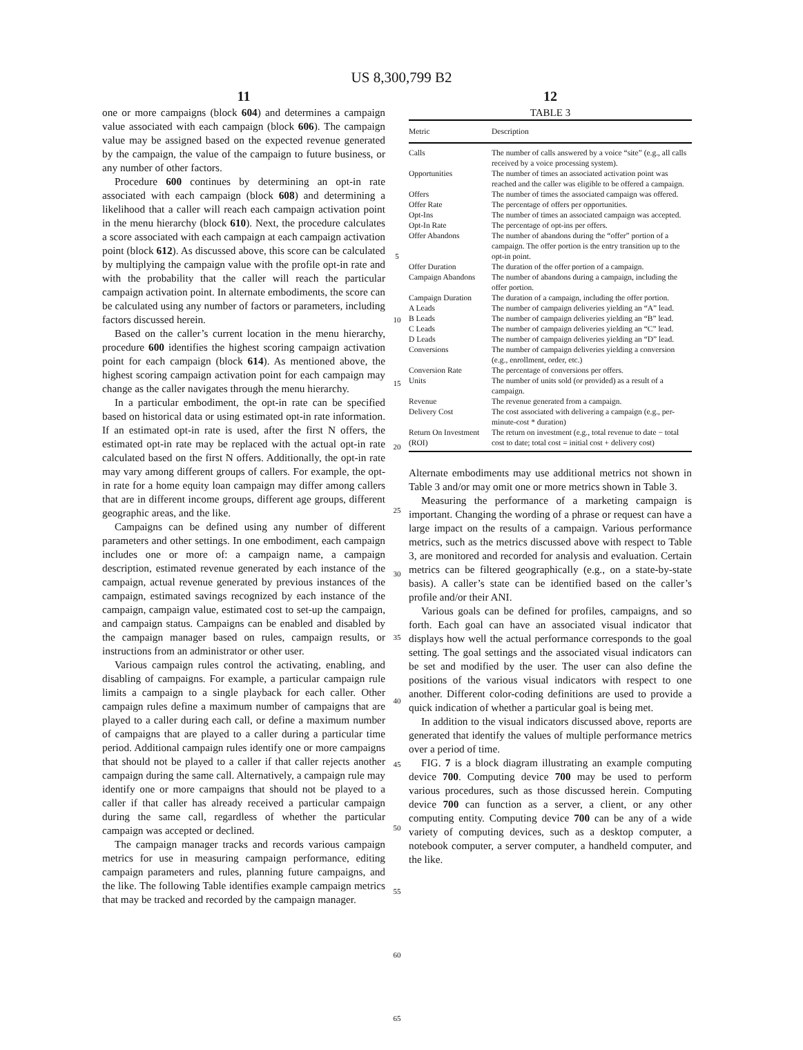US 8,300,799 B2
11
one or more campaigns (block 604) and determines a campaign value associated with each campaign (block 606). The campaign value may be assigned based on the expected revenue generated by the campaign, the value of the campaign to future business, or any number of other factors.
Procedure 600 continues by determining an opt-in rate associated with each campaign (block 608) and determining a likelihood that a caller will reach each campaign activation point in the menu hierarchy (block 610). Next, the procedure calculates a score associated with each campaign at each campaign activation point (block 612). As discussed above, this score can be calculated by multiplying the campaign value with the profile opt-in rate and with the probability that the caller will reach the particular campaign activation point. In alternate embodiments, the score can be calculated using any number of factors or parameters, including factors discussed herein.
Based on the caller’s current location in the menu hierarchy, procedure 600 identifies the highest scoring campaign activation point for each campaign (block 614). As mentioned above, the highest scoring campaign activation point for each campaign may change as the caller navigates through the menu hierarchy.
In a particular embodiment, the opt-in rate can be specified based on historical data or using estimated opt-in rate information. If an estimated opt-in rate is used, after the first N offers, the estimated opt-in rate may be replaced with the actual opt-in rate calculated based on the first N offers. Additionally, the opt-in rate may vary among different groups of callers. For example, the opt-in rate for a home equity loan campaign may differ among callers that are in different income groups, different age groups, different geographic areas, and the like.
Campaigns can be defined using any number of different parameters and other settings. In one embodiment, each campaign includes one or more of: a campaign name, a campaign description, estimated revenue generated by each instance of the campaign, actual revenue generated by previous instances of the campaign, estimated savings recognized by each instance of the campaign, campaign value, estimated cost to set-up the campaign, and campaign status. Campaigns can be enabled and disabled by the campaign manager based on rules, campaign results, or instructions from an administrator or other user.
Various campaign rules control the activating, enabling, and disabling of campaigns. For example, a particular campaign rule limits a campaign to a single playback for each caller. Other campaign rules define a maximum number of campaigns that are played to a caller during each call, or define a maximum number of campaigns that are played to a caller during a particular time period. Additional campaign rules identify one or more campaigns that should not be played to a caller if that caller rejects another campaign during the same call. Alternatively, a campaign rule may identify one or more campaigns that should not be played to a caller if that caller has already received a particular campaign during the same call, regardless of whether the particular campaign was accepted or declined.
The campaign manager tracks and records various campaign metrics for use in measuring campaign performance, editing campaign parameters and rules, planning future campaigns, and the like. The following Table identifies example campaign metrics that may be tracked and recorded by the campaign manager.
5
10
15
20
25
30
35
40
45
50
55
60
65
12
TABLE 3
| Metric | Description |
| --- | --- |
| Calls | The number of calls answered by a voice “site” (e.g., all calls received by a voice processing system). |
| Opportunities | The number of times an associated activation point was reached and the caller was eligible to be offered a campaign. |
| Offers | The number of times the associated campaign was offered. |
| Offer Rate | The percentage of offers per opportunities. |
| Opt-Ins | The number of times an associated campaign was accepted. |
| Opt-In Rate | The percentage of opt-ins per offers. |
| Offer Abandons | The number of abandons during the “offer” portion of a campaign. The offer portion is the entry transition up to the opt-in point. |
| Offer Duration | The duration of the offer portion of a campaign. |
| Campaign Abandons | The number of abandons during a campaign, including the offer portion. |
| Campaign Duration | The duration of a campaign, including the offer portion. |
| A Leads | The number of campaign deliveries yielding an “A” lead. |
| B Leads | The number of campaign deliveries yielding an “B” lead. |
| C Leads | The number of campaign deliveries yielding an “C” lead. |
| D Leads | The number of campaign deliveries yielding an “D” lead. |
| Conversions | The number of campaign deliveries yielding a conversion (e.g., enrollment, order, etc.) |
| Conversion Rate | The percentage of conversions per offers. |
| Units | The number of units sold (or provided) as a result of a campaign. |
| Revenue | The revenue generated from a campaign. |
| Delivery Cost | The cost associated with delivering a campaign (e.g., per-minute-cost * duration) |
| Return On Investment (ROI) | The return on investment (e.g., total revenue to date − total cost to date; total cost = initial cost + delivery cost) |
Alternate embodiments may use additional metrics not shown in Table 3 and/or may omit one or more metrics shown in Table 3.
Measuring the performance of a marketing campaign is important. Changing the wording of a phrase or request can have a large impact on the results of a campaign. Various performance metrics, such as the metrics discussed above with respect to Table 3, are monitored and recorded for analysis and evaluation. Certain metrics can be filtered geographically (e.g., on a state-by-state basis). A caller’s state can be identified based on the caller’s profile and/or their ANI.
Various goals can be defined for profiles, campaigns, and so forth. Each goal can have an associated visual indicator that displays how well the actual performance corresponds to the goal setting. The goal settings and the associated visual indicators can be set and modified by the user. The user can also define the positions of the various visual indicators with respect to one another. Different color-coding definitions are used to provide a quick indication of whether a particular goal is being met.
In addition to the visual indicators discussed above, reports are generated that identify the values of multiple performance metrics over a period of time.
FIG. 7 is a block diagram illustrating an example computing device 700. Computing device 700 may be used to perform various procedures, such as those discussed herein. Computing device 700 can function as a server, a client, or any other computing entity. Computing device 700 can be any of a wide variety of computing devices, such as a desktop computer, a notebook computer, a server computer, a handheld computer, and the like.